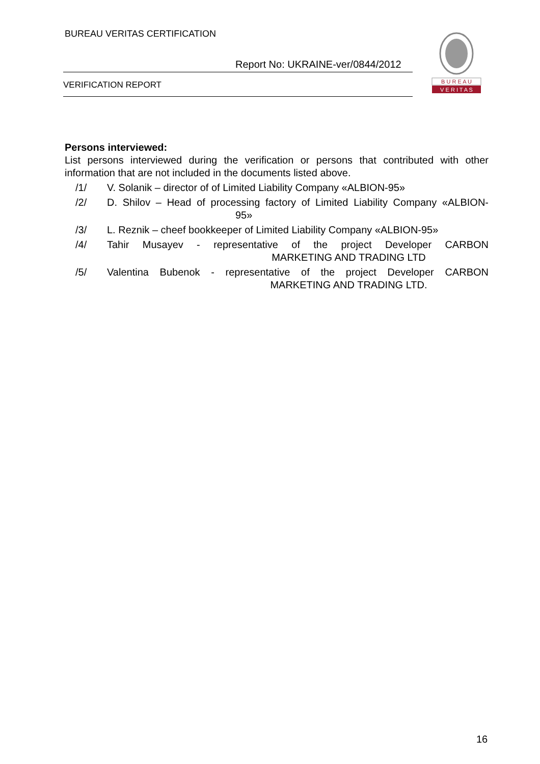BUREAU VERITAS CERTIFICATION
Report No: UKRAINE-ver/0844/2012
VERIFICATION REPORT
B U R E A U
V E R I T A S
Persons interviewed:
List persons interviewed during the verification or persons that contributed with other information that are not included in the documents listed above.
/1/ V. Solanik – director of of Limited Liability Company «ALBION-95»
/2/ D. Shilov – Head of processing factory of Limited Liability Company «ALBION-
95»
/3/ L. Reznik – cheef bookkeeper of Limited Liability Company «ALBION-95»
/4/ Tahir Musayev - representative of the project Developer CARBON
MARKETING AND TRADING LTD
/5/ Valentina Bubenok - representative of the project Developer CARBON
MARKETING AND TRADING LTD.
16